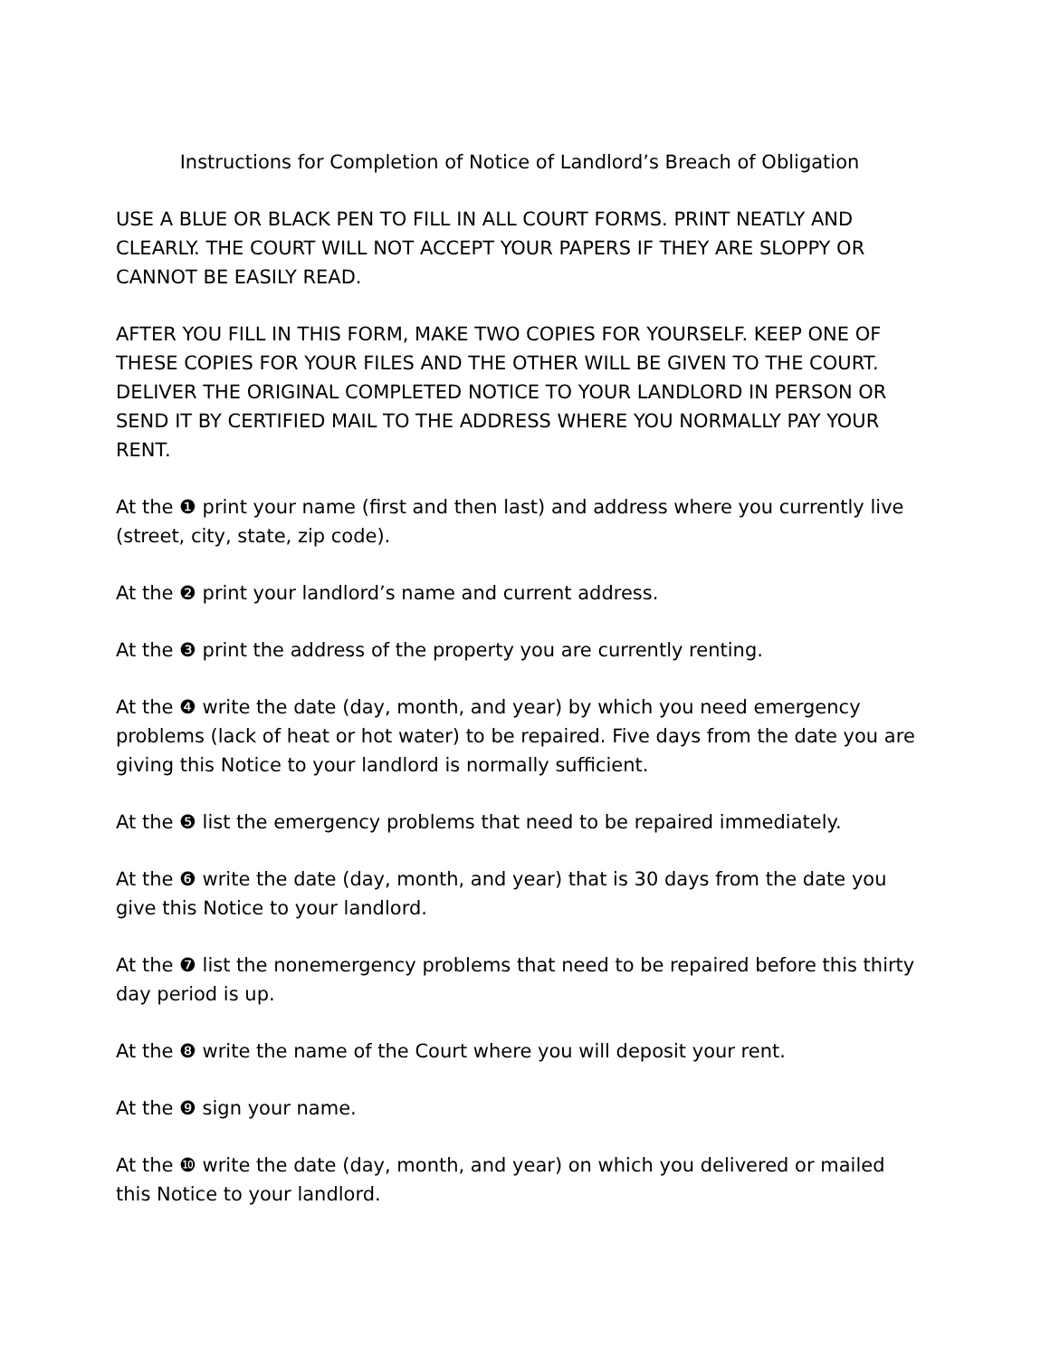Instructions for Completion of Notice of Landlord’s Breach of Obligation
USE A BLUE OR BLACK PEN TO FILL IN ALL COURT FORMS. PRINT NEATLY AND CLEARLY. THE COURT WILL NOT ACCEPT YOUR PAPERS IF THEY ARE SLOPPY OR CANNOT BE EASILY READ.
AFTER YOU FILL IN THIS FORM, MAKE TWO COPIES FOR YOURSELF. KEEP ONE OF THESE COPIES FOR YOUR FILES AND THE OTHER WILL BE GIVEN TO THE COURT. DELIVER THE ORIGINAL COMPLETED NOTICE TO YOUR LANDLORD IN PERSON OR SEND IT BY CERTIFIED MAIL TO THE ADDRESS WHERE YOU NORMALLY PAY YOUR RENT.
At the ❶ print your name (first and then last) and address where you currently live (street, city, state, zip code).
At the ❷ print your landlord’s name and current address.
At the ❸ print the address of the property you are currently renting.
At the ❹ write the date (day, month, and year) by which you need emergency problems (lack of heat or hot water) to be repaired. Five days from the date you are giving this Notice to your landlord is normally sufficient.
At the ❺ list the emergency problems that need to be repaired immediately.
At the ❻ write the date (day, month, and year) that is 30 days from the date you give this Notice to your landlord.
At the ❼ list the nonemergency problems that need to be repaired before this thirty day period is up.
At the ❽ write the name of the Court where you will deposit your rent.
At the ❾ sign your name.
At the ❿ write the date (day, month, and year) on which you delivered or mailed this Notice to your landlord.